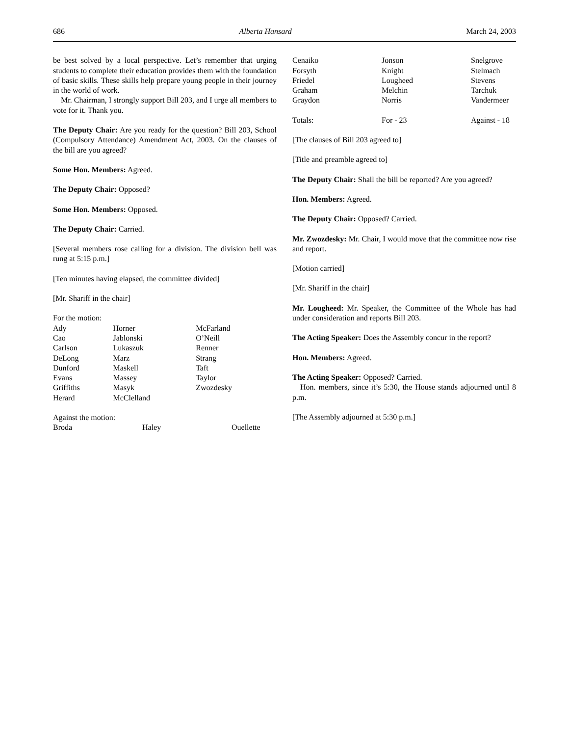686 Alberta Hansard March 24, 2003
be best solved by a local perspective. Let’s remember that urging students to complete their education provides them with the foundation of basic skills. These skills help prepare young people in their journey in the world of work.
Mr. Chairman, I strongly support Bill 203, and I urge all members to vote for it. Thank you.
The Deputy Chair: Are you ready for the question? Bill 203, School (Compulsory Attendance) Amendment Act, 2003. On the clauses of the bill are you agreed?
Some Hon. Members: Agreed.
The Deputy Chair: Opposed?
Some Hon. Members: Opposed.
The Deputy Chair: Carried.
[Several members rose calling for a division. The division bell was rung at 5:15 p.m.]
[Ten minutes having elapsed, the committee divided]
[Mr. Shariff in the chair]
For the motion:
| Ady | Horner | McFarland |
| Cao | Jablonski | O’Neill |
| Carlson | Lukaszuk | Renner |
| DeLong | Marz | Strang |
| Dunford | Maskell | Taft |
| Evans | Massey | Taylor |
| Griffiths | Masyk | Zwozdesky |
| Herard | McClelland | |
Against the motion:
| Broda | Haley | Ouellette |
| Cenaiko | Jonson | Snelgrove |
| Forsyth | Knight | Stelmach |
| Friedel | Lougheed | Stevens |
| Graham | Melchin | Tarchuk |
| Graydon | Norris | Vandermeer |
| Totals: | For - 23 | Against - 18 |
[The clauses of Bill 203 agreed to]
[Title and preamble agreed to]
The Deputy Chair: Shall the bill be reported? Are you agreed?
Hon. Members: Agreed.
The Deputy Chair: Opposed? Carried.
Mr. Zwozdesky: Mr. Chair, I would move that the committee now rise and report.
[Motion carried]
[Mr. Shariff in the chair]
Mr. Lougheed: Mr. Speaker, the Committee of the Whole has had under consideration and reports Bill 203.
The Acting Speaker: Does the Assembly concur in the report?
Hon. Members: Agreed.
The Acting Speaker: Opposed? Carried.
Hon. members, since it’s 5:30, the House stands adjourned until 8 p.m.
[The Assembly adjourned at 5:30 p.m.]